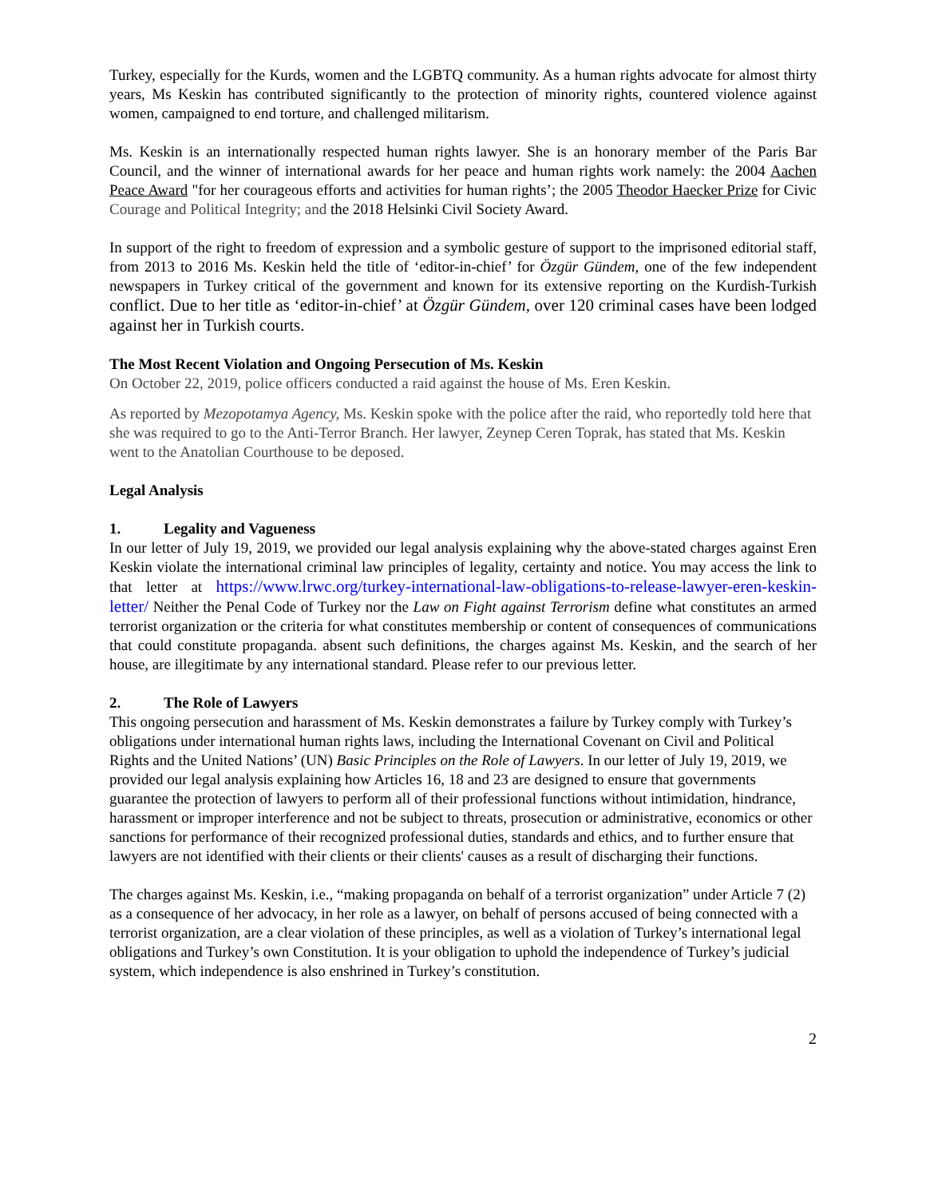Turkey, especially for the Kurds, women and the LGBTQ community. As a human rights advocate for almost thirty years, Ms Keskin has contributed significantly to the protection of minority rights, countered violence against women, campaigned to end torture, and challenged militarism.
Ms. Keskin is an internationally respected human rights lawyer. She is an honorary member of the Paris Bar Council, and the winner of international awards for her peace and human rights work namely: the 2004 Aachen Peace Award "for her courageous efforts and activities for human rights’; the 2005 Theodor Haecker Prize for Civic Courage and Political Integrity; and the 2018 Helsinki Civil Society Award.
In support of the right to freedom of expression and a symbolic gesture of support to the imprisoned editorial staff, from 2013 to 2016 Ms. Keskin held the title of ‘editor-in-chief’ for Özgür Gündem, one of the few independent newspapers in Turkey critical of the government and known for its extensive reporting on the Kurdish-Turkish conflict. Due to her title as ‘editor-in-chief’ at Özgür Gündem, over 120 criminal cases have been lodged against her in Turkish courts.
The Most Recent Violation and Ongoing Persecution of Ms. Keskin
On October 22, 2019, police officers conducted a raid against the house of Ms. Eren Keskin.
As reported by Mezopotamya Agency, Ms. Keskin spoke with the police after the raid, who reportedly told here that she was required to go to the Anti-Terror Branch. Her lawyer, Zeynep Ceren Toprak, has stated that Ms. Keskin went to the Anatolian Courthouse to be deposed.
Legal Analysis
1. Legality and Vagueness
In our letter of July 19, 2019, we provided our legal analysis explaining why the above-stated charges against Eren Keskin violate the international criminal law principles of legality, certainty and notice. You may access the link to that letter at https://www.lrwc.org/turkey-international-law-obligations-to-release-lawyer-eren-keskin-letter/ Neither the Penal Code of Turkey nor the Law on Fight against Terrorism define what constitutes an armed terrorist organization or the criteria for what constitutes membership or content of consequences of communications that could constitute propaganda. absent such definitions, the charges against Ms. Keskin, and the search of her house, are illegitimate by any international standard. Please refer to our previous letter.
2. The Role of Lawyers
This ongoing persecution and harassment of Ms. Keskin demonstrates a failure by Turkey comply with Turkey’s obligations under international human rights laws, including the International Covenant on Civil and Political Rights and the United Nations’ (UN) Basic Principles on the Role of Lawyers. In our letter of July 19, 2019, we provided our legal analysis explaining how Articles 16, 18 and 23 are designed to ensure that governments guarantee the protection of lawyers to perform all of their professional functions without intimidation, hindrance, harassment or improper interference and not be subject to threats, prosecution or administrative, economics or other sanctions for performance of their recognized professional duties, standards and ethics, and to further ensure that lawyers are not identified with their clients or their clients' causes as a result of discharging their functions.
The charges against Ms. Keskin, i.e., “making propaganda on behalf of a terrorist organization” under Article 7 (2) as a consequence of her advocacy, in her role as a lawyer, on behalf of persons accused of being connected with a terrorist organization, are a clear violation of these principles, as well as a violation of Turkey’s international legal obligations and Turkey’s own Constitution. It is your obligation to uphold the independence of Turkey’s judicial system, which independence is also enshrined in Turkey’s constitution.
2